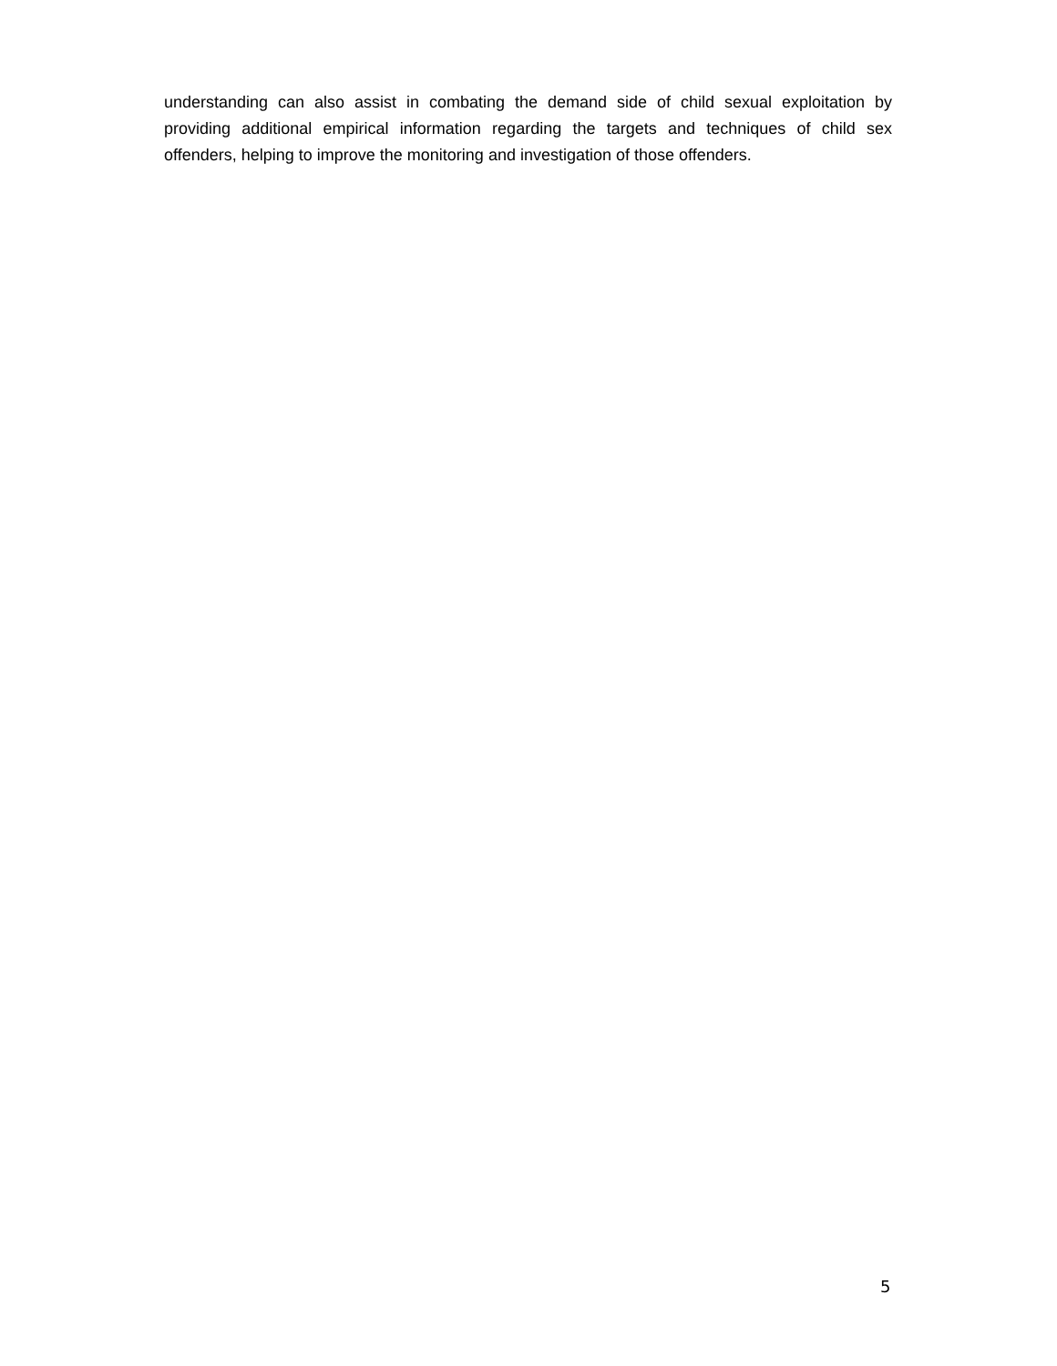understanding can also assist in combating the demand side of child sexual exploitation by providing additional empirical information regarding the targets and techniques of child sex offenders, helping to improve the monitoring and investigation of those offenders.
5